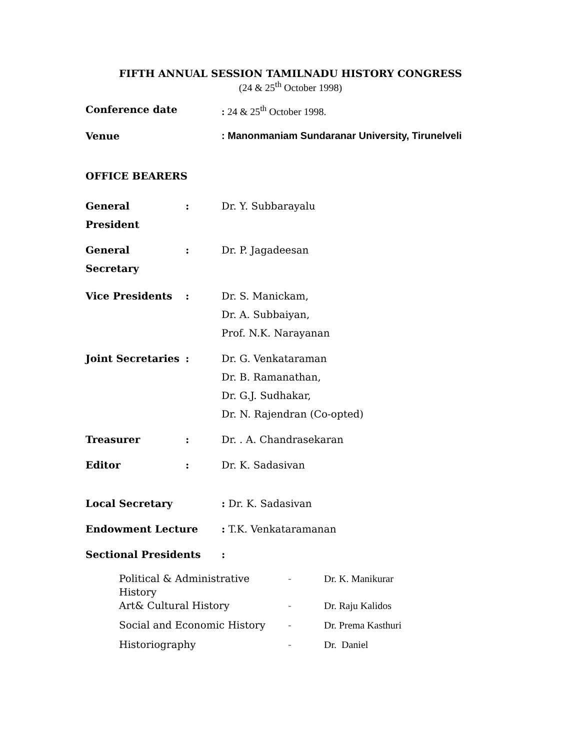FIFTH ANNUAL SESSION TAMILNADU HISTORY CONGRESS
(24 & 25<sup>th</sup> October 1998)
| Conference date | : 24 & 25<sup>th</sup> October 1998. |
| Venue | : Manonmaniam Sundaranar University, Tirunelveli |
OFFICE BEARERS
| General President | : | Dr. Y. Subbarayalu |
| General Secretary | : | Dr. P. Jagadeesan |
| Vice Presidents | : | Dr. S. Manickam, Dr. A. Subbaiyan, Prof. N.K. Narayanan |
| Joint Secretaries | : | Dr. G. Venkataraman Dr. B. Ramanathan, Dr. G.J. Sudhakar, Dr. N. Rajendran (Co-opted) |
| Treasurer | : | Dr. . A. Chandrasekaran |
| Editor | : | Dr. K. Sadasivan |
| Local Secretary | | : Dr. K. Sadasivan |
| Endowment Lecture | | : T.K. Venkataramanan |
| Sectional Presidents | | : |
| Political & Administrative History | - | Dr. K. Manikurar |
| Art& Cultural History | - | Dr. Raju Kalidos |
| Social and Economic History | - | Dr. Prema Kasthuri |
| Historiography | - | Dr. Daniel |